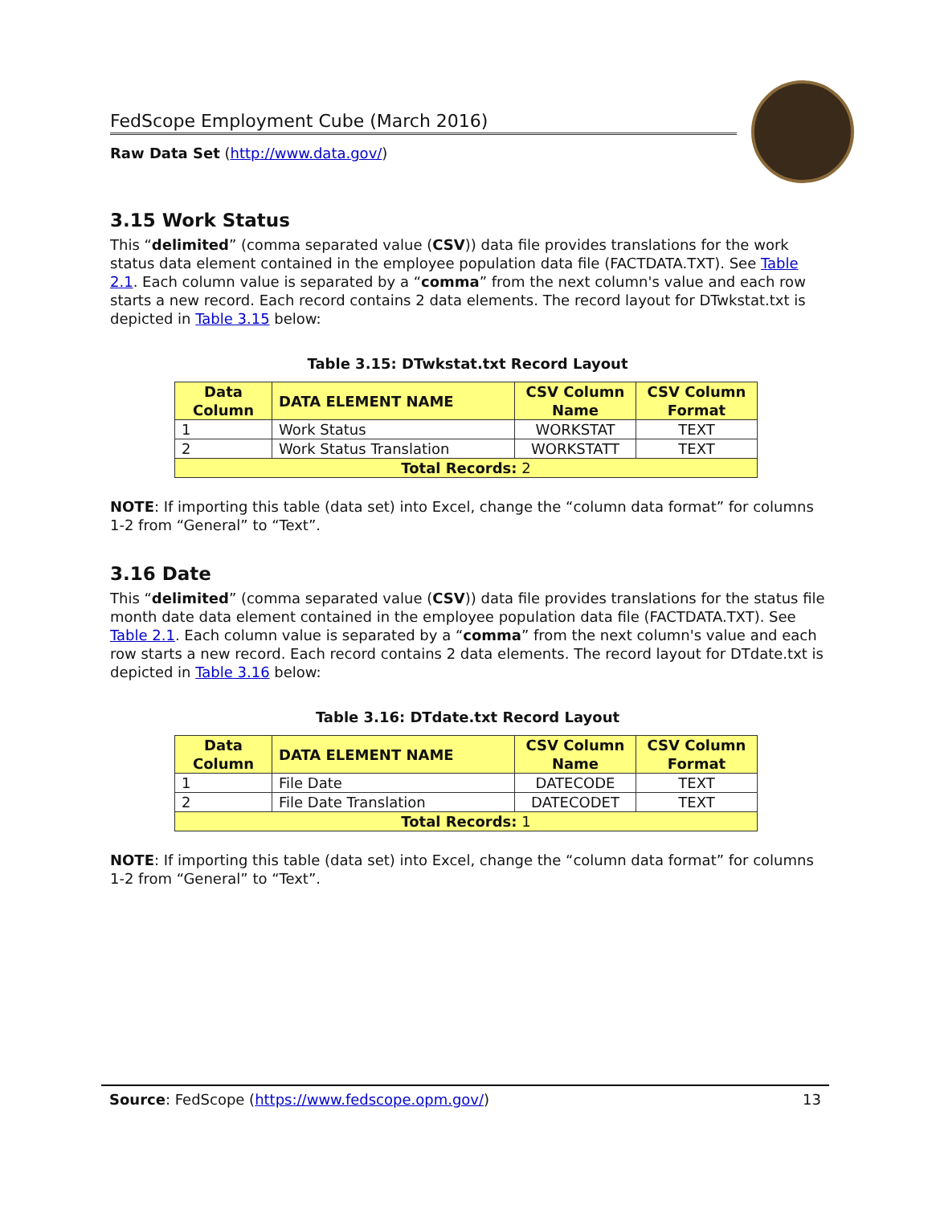FedScope Employment Cube (March 2016)
Raw Data Set (http://www.data.gov/)
3.15 Work Status
This “delimited” (comma separated value (CSV)) data file provides translations for the work status data element contained in the employee population data file (FACTDATA.TXT). See Table 2.1. Each column value is separated by a “comma” from the next column's value and each row starts a new record. Each record contains 2 data elements. The record layout for DTwkstat.txt is depicted in Table 3.15 below:
Table 3.15: DTwkstat.txt Record Layout
| Data Column | DATA ELEMENT NAME | CSV Column Name | CSV Column Format |
| --- | --- | --- | --- |
| 1 | Work Status | WORKSTAT | TEXT |
| 2 | Work Status Translation | WORKSTATT | TEXT |
| Total Records: 2 | | | |
NOTE: If importing this table (data set) into Excel, change the “column data format” for columns 1-2 from “General” to “Text”.
3.16 Date
This “delimited” (comma separated value (CSV)) data file provides translations for the status file month date data element contained in the employee population data file (FACTDATA.TXT). See Table 2.1. Each column value is separated by a “comma” from the next column's value and each row starts a new record. Each record contains 2 data elements. The record layout for DTdate.txt is depicted in Table 3.16 below:
Table 3.16: DTdate.txt Record Layout
| Data Column | DATA ELEMENT NAME | CSV Column Name | CSV Column Format |
| --- | --- | --- | --- |
| 1 | File Date | DATECODE | TEXT |
| 2 | File Date Translation | DATECODET | TEXT |
| Total Records: 1 | | | |
NOTE: If importing this table (data set) into Excel, change the “column data format” for columns 1-2 from “General” to “Text”.
Source: FedScope (https://www.fedscope.opm.gov/) 13